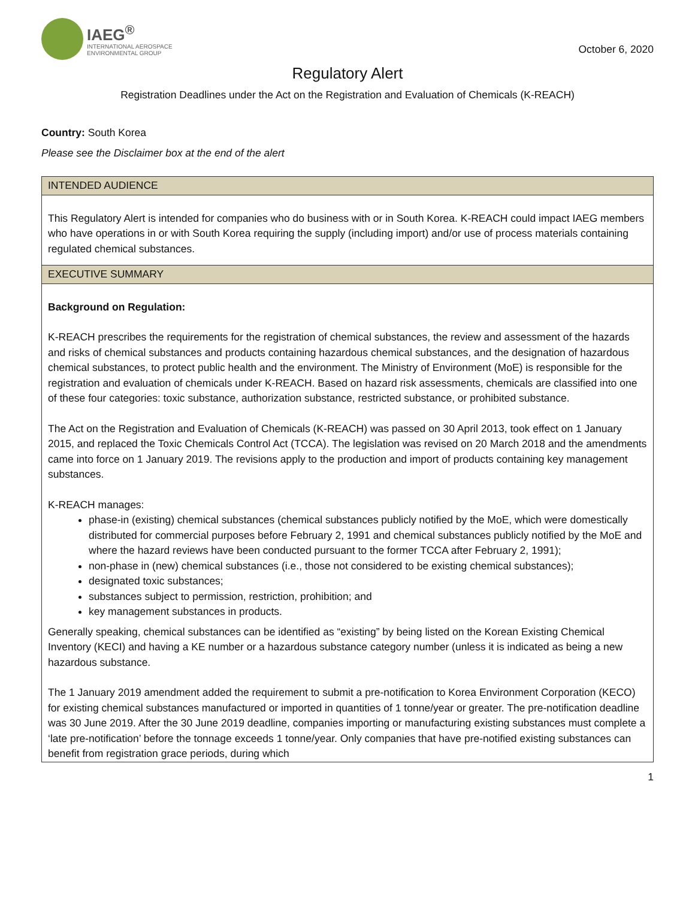IAEG<sup>®</sup>
INTERNATIONAL AEROSPACE
ENVIRONMENTAL GROUP
October 6, 2020
Regulatory Alert
Registration Deadlines under the Act on the Registration and Evaluation of Chemicals (K-REACH)
Country: South Korea
Please see the Disclaimer box at the end of the alert
| INTENDED AUDIENCE |
| --- |
| This Regulatory Alert is intended for companies who do business with or in South Korea. K-REACH could impact IAEG members who have operations in or with South Korea requiring the supply (including import) and/or use of process materials containing regulated chemical substances. |
| EXECUTIVE SUMMARY |
| Background on Regulation: K-REACH prescribes the requirements for the registration of chemical substances, the review and assessment of the hazards and risks of chemical substances and products containing hazardous chemical substances, and the designation of hazardous chemical substances, to protect public health and the environment. The Ministry of Environment (MoE) is responsible for the registration and evaluation of chemicals under K-REACH. Based on hazard risk assessments, chemicals are classified into one of these four categories: toxic substance, authorization substance, restricted substance, or prohibited substance. The Act on the Registration and Evaluation of Chemicals (K-REACH) was passed on 30 April 2013, took effect on 1 January 2015, and replaced the Toxic Chemicals Control Act (TCCA). The legislation was revised on 20 March 2018 and the amendments came into force on 1 January 2019. The revisions apply to the production and import of products containing key management substances. K-REACH manages: phase-in (existing) chemical substances (chemical substances publicly notified by the MoE, which were domestically distributed for commercial purposes before February 2, 1991 and chemical substances publicly notified by the MoE and where the hazard reviews have been conducted pursuant to the former TCCA after February 2, 1991); non-phase in (new) chemical substances (i.e., those not considered to be existing chemical substances); designated toxic substances; substances subject to permission, restriction, prohibition; and key management substances in products. Generally speaking, chemical substances can be identified as “existing” by being listed on the Korean Existing Chemical Inventory (KECI) and having a KE number or a hazardous substance category number (unless it is indicated as being a new hazardous substance. The 1 January 2019 amendment added the requirement to submit a pre-notification to Korea Environment Corporation (KECO) for existing chemical substances manufactured or imported in quantities of 1 tonne/year or greater. The pre-notification deadline was 30 June 2019. After the 30 June 2019 deadline, companies importing or manufacturing existing substances must complete a ‘late pre-notification’ before the tonnage exceeds 1 tonne/year. Only companies that have pre-notified existing substances can benefit from registration grace periods, during which |
1